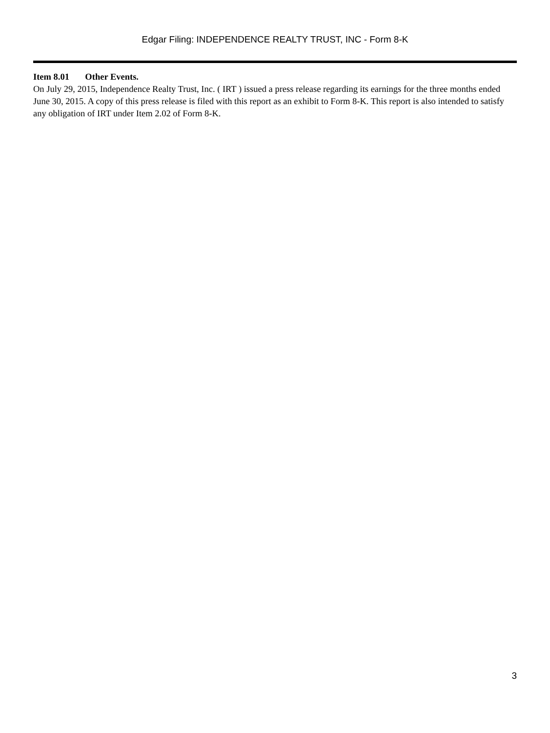Edgar Filing: INDEPENDENCE REALTY TRUST, INC - Form 8-K
Item 8.01 Other Events.
On July 29, 2015, Independence Realty Trust, Inc. ( IRT ) issued a press release regarding its earnings for the three months ended June 30, 2015. A copy of this press release is filed with this report as an exhibit to Form 8-K. This report is also intended to satisfy any obligation of IRT under Item 2.02 of Form 8-K.
3